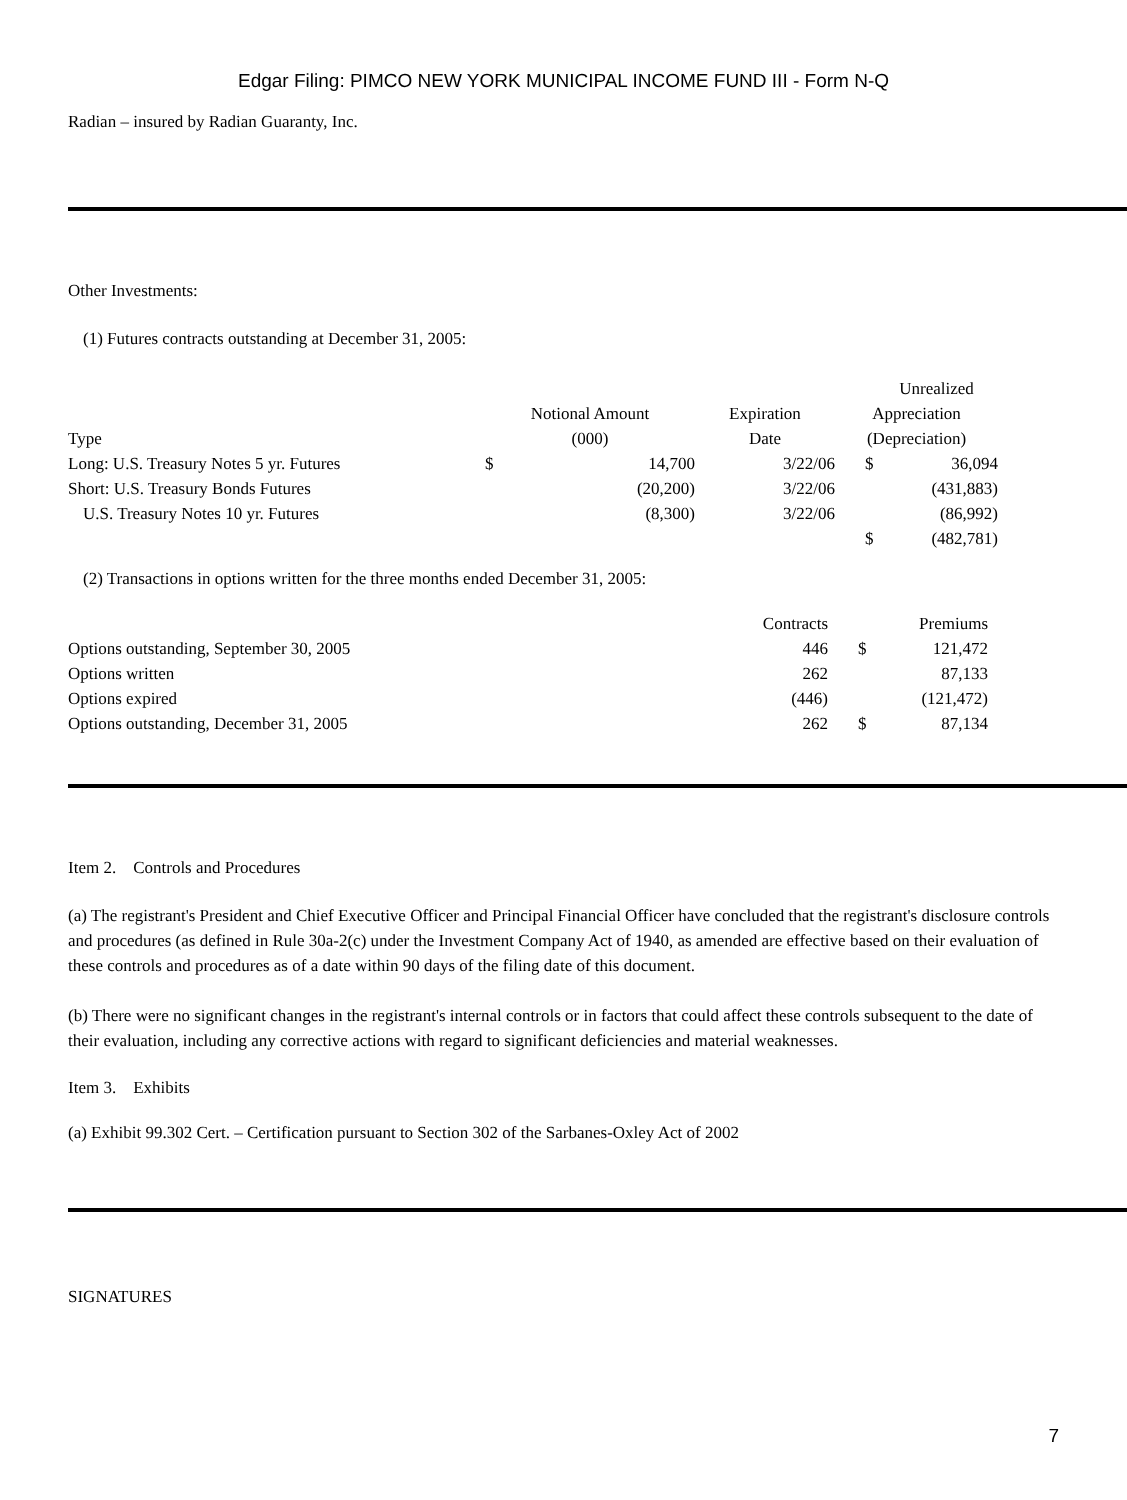Edgar Filing: PIMCO NEW YORK MUNICIPAL INCOME FUND III - Form N-Q
Radian – insured by Radian Guaranty, Inc.
Other Investments:
(1) Futures contracts outstanding at December 31, 2005:
| | | | | | Unrealized |
| | Notional Amount | | Expiration | Appreciation | |
| Type | (000) | | Date | (Depreciation) | |
| Long: U.S. Treasury Notes 5 yr. Futures | $ | 14,700 | 3/22/06 | $ | 36,094 |
| Short: U.S. Treasury Bonds Futures | | (20,200) | 3/22/06 | | (431,883) |
| U.S. Treasury Notes 10 yr. Futures | | (8,300) | 3/22/06 | | (86,992) |
| | | | | $ | (482,781) |
(2) Transactions in options written for the three months ended December 31, 2005:
| | Contracts | | Premiums |
| Options outstanding, September 30, 2005 | 446 | $ | 121,472 |
| Options written | 262 | | 87,133 |
| Options expired | (446) | | (121,472) |
| Options outstanding, December 31, 2005 | 262 | $ | 87,134 |
Item 2. Controls and Procedures
(a) The registrant's President and Chief Executive Officer and Principal Financial Officer have concluded that the registrant's disclosure controls and procedures (as defined in Rule 30a-2(c) under the Investment Company Act of 1940, as amended are effective based on their evaluation of these controls and procedures as of a date within 90 days of the filing date of this document.
(b) There were no significant changes in the registrant's internal controls or in factors that could affect these controls subsequent to the date of their evaluation, including any corrective actions with regard to significant deficiencies and material weaknesses.
Item 3. Exhibits
(a) Exhibit 99.302 Cert. – Certification pursuant to Section 302 of the Sarbanes-Oxley Act of 2002
SIGNATURES
7